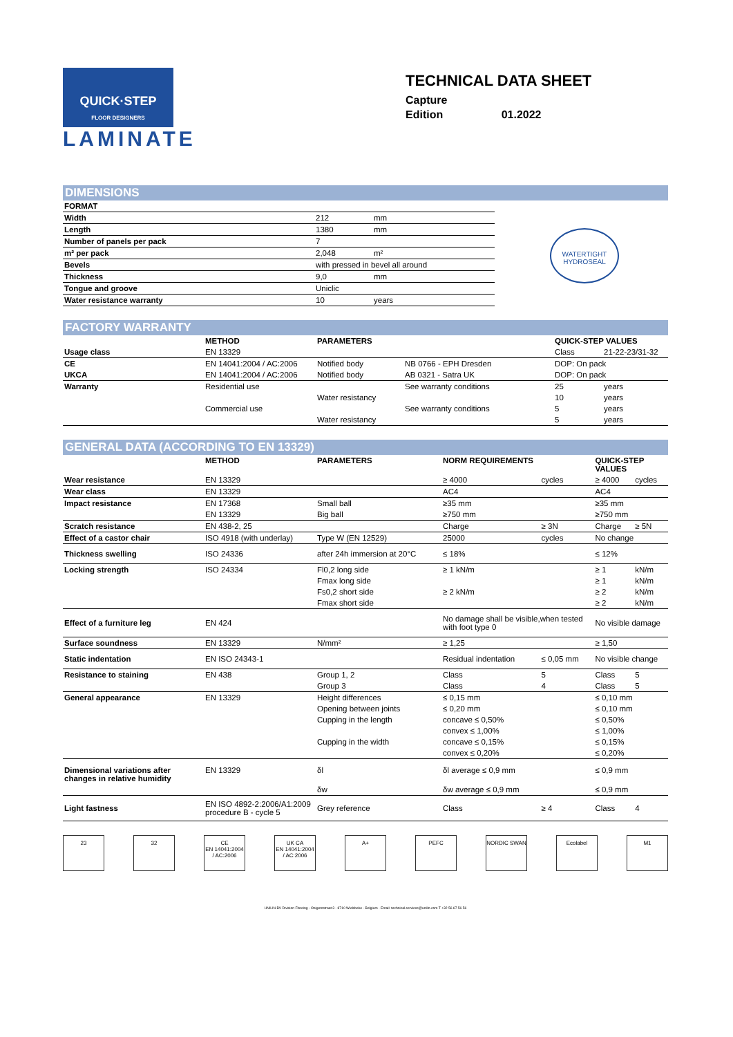QUICK·STEP
FLOOR DESIGNERS
LAMINATE
TECHNICAL DATA SHEET
Capture
Edition 01.2022
DIMENSIONS
| FORMAT | | |
| Width | 212 | mm |
| Length | 1380 | mm |
| Number of panels per pack | 7 | |
| m² per pack | 2,048 | m² |
| Bevels | with pressed in bevel all around | |
| Thickness | 9,0 | mm |
| Tongue and groove | Uniclic | |
| Water resistance warranty | 10 | years |
WATERTIGHT
HYDROSEAL
FACTORY WARRANTY
| | METHOD | PARAMETERS | | QUICK-STEP VALUES | |
| --- | --- | --- | --- | --- | --- |
| Usage class | EN 13329 | | | Class | 21-22-23/31-32 |
| CE | EN 14041:2004 / AC:2006 | Notified body | NB 0766 - EPH Dresden | DOP: On pack | |
| UKCA | EN 14041:2004 / AC:2006 | Notified body | AB 0321 - Satra UK | DOP: On pack | |
| Warranty | Residential use | | See warranty conditions | 25 | years |
| | | Water resistancy | | 10 | years |
| | Commercial use | | See warranty conditions | 5 | years |
| | | Water resistancy | | 5 | years |
GENERAL DATA (ACCORDING TO EN 13329)
| | METHOD | PARAMETERS | NORM REQUIREMENTS | | QUICK-STEP VALUES | |
| --- | --- | --- | --- | --- | --- | --- |
| Wear resistance | EN 13329 | | ≥ 4000 | cycles | ≥ 4000 | cycles |
| Wear class | EN 13329 | | AC4 | | AC4 | |
| Impact resistance | EN 17368 | Small ball | ≥35 mm | | ≥35 mm | |
| | EN 13329 | Big ball | ≥750 mm | | ≥750 mm | |
| Scratch resistance | EN 438-2, 25 | | Charge | ≥ 3N | Charge | ≥ 5N |
| Effect of a castor chair | ISO 4918 (with underlay) | Type W (EN 12529) | 25000 | cycles | No change | |
| Thickness swelling | ISO 24336 | after 24h immersion at 20°C | ≤ 18% | | ≤ 12% | |
| Locking strength | ISO 24334 | Fl0,2 long side | ≥ 1 kN/m | | ≥ 1 | kN/m |
| | | Fmax long side | | | ≥ 1 | kN/m |
| | | Fs0,2 short side | ≥ 2 kN/m | | ≥ 2 | kN/m |
| | | Fmax short side | | | ≥ 2 | kN/m |
| Effect of a furniture leg | EN 424 | | No damage shall be visible,when tested with foot type 0 | | No visible damage | |
| Surface soundness | EN 13329 | N/mm² | ≥ 1,25 | | ≥ 1,50 | |
| Static indentation | EN ISO 24343-1 | | Residual indentation | ≤ 0,05 mm | No visible change | |
| Resistance to staining | EN 438 | Group 1, 2 | Class | 5 | Class | 5 |
| | | Group 3 | Class | 4 | Class | 5 |
| General appearance | EN 13329 | Height differences | ≤ 0,15 mm | | ≤ 0,10 mm | |
| | | Opening between joints | ≤ 0,20 mm | | ≤ 0,10 mm | |
| | | Cupping in the length | concave ≤ 0,50% | | ≤ 0,50% | |
| | | | convex ≤ 1,00% | | ≤ 1,00% | |
| | | Cupping in the width | concave ≤ 0,15% | | ≤ 0,15% | |
| | | | convex ≤ 0,20% | | ≤ 0,20% | |
| Dimensional variations after changes in relative humidity | EN 13329 | δl | δl average ≤ 0,9 mm | | ≤ 0,9 mm | |
| | | δw | δw average ≤ 0,9 mm | | ≤ 0,9 mm | |
| Light fastness | EN ISO 4892-2:2006/A1:2009 procedure B - cycle 5 | Grey reference | Class | ≥ 4 | Class | 4 |
23 32 CE
EN 14041:2004 / AC:2006
UK CA
EN 14041:2004 / AC:2006
A+ PEFC NORDIC SWAN Ecolabel M1
UNILIN BV Division Flooring - Ooigemstraat 3 - 8710 Wielsbeke - Belgium · Email: technical.services@unilin.com T +32 56 67 56 56